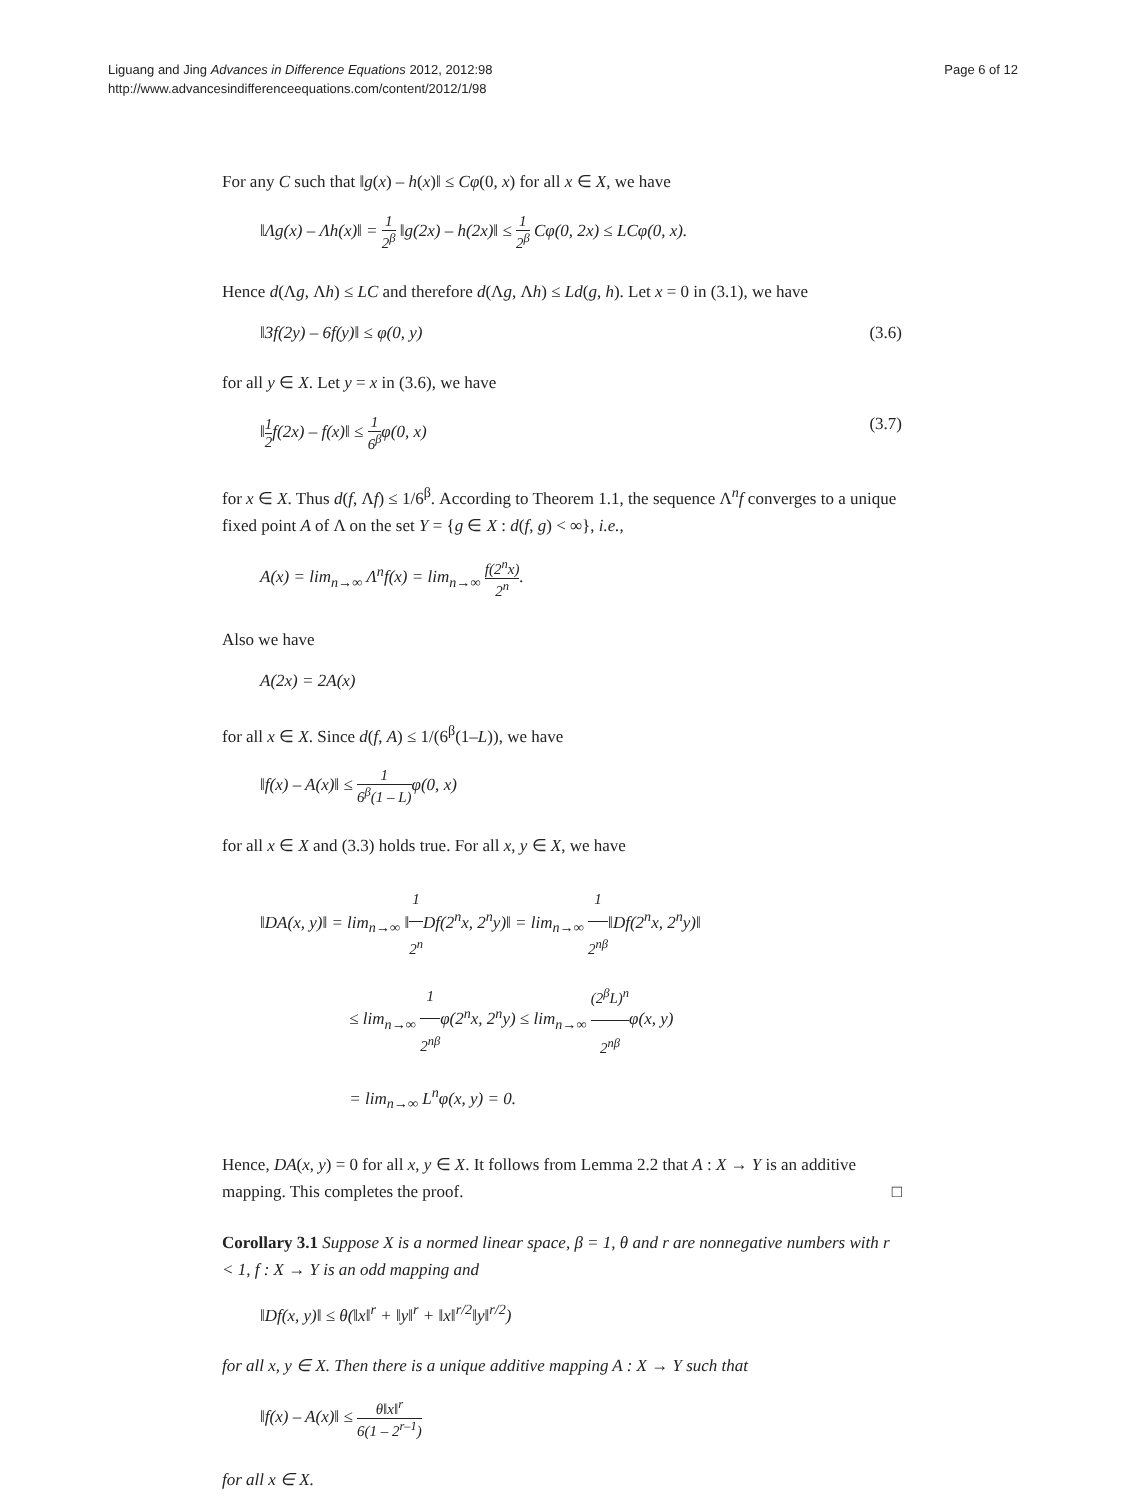Liguang and Jing Advances in Difference Equations 2012, 2012:98
http://www.advancesindifferenceequations.com/content/2012/1/98
Page 6 of 12
For any C such that ‖g(x) – h(x)‖ ≤ Cφ(0, x) for all x ∈ X, we have
‖Λg(x) – Λh(x)‖ = 1 2<sup>β</sup> ‖g(2x) – h(2x)‖ ≤ 1 2<sup>β</sup> Cφ(0, 2x) ≤ LCφ(0, x).
Hence d(Λg, Λh) ≤ LC and therefore d(Λg, Λh) ≤ Ld(g, h). Let x = 0 in (3.1), we have
‖3f(2y) – 6f(y)‖ ≤ φ(0, y) (3.6)
for all y ∈ X. Let y = x in (3.6), we have
‖1 2 f(2x) – f(x)‖ ≤ 1 6<sup>β</sup> φ(0, x)
(3.7)
for x ∈ X. Thus d(f, Λf) ≤ 1/6<sup>β</sup>. According to Theorem 1.1, the sequence Λ<sup>n</sup>f converges to a unique fixed point A of Λ on the set Y = {g ∈ X : d(f, g) < ∞}, i.e.,
A(x) = lim<sub>n→∞</sub> Λ<sup>n</sup>f(x) = lim<sub>n→∞</sub> f(2<sup>n</sup>x) 2<sup>n</sup>.
Also we have
A(2x) = 2A(x)
for all x ∈ X. Since d(f, A) ≤ 1/(6<sup>β</sup>(1–L)), we have
‖f(x) – A(x)‖ ≤ 1 6<sup>β</sup>(1 – L) φ(0, x)
for all x ∈ X and (3.3) holds true. For all x, y ∈ X, we have
‖DA(x, y)‖ = lim<sub>n→∞</sub> ‖1 2<sup>n</sup> Df(2<sup>n</sup>x, 2<sup>n</sup>y)‖ = lim<sub>n→∞</sub> 1 2<sup>nβ</sup>‖Df(2<sup>n</sup>x, 2<sup>n</sup>y)‖
≤ lim<sub>n→∞</sub> 1 2<sup>nβ</sup> φ(2<sup>n</sup>x, 2<sup>n</sup>y) ≤ lim<sub>n→∞</sub> (2<sup>β</sup>L)<sup>n</sup> 2<sup>nβ</sup> φ(x, y)
= lim<sub>n→∞</sub> L<sup>n</sup>φ(x, y) = 0.
Hence, DA(x, y) = 0 for all x, y ∈ X. It follows from Lemma 2.2 that A : X → Y is an additive mapping. This completes the proof. □
Corollary 3.1 Suppose X is a normed linear space, β = 1, θ and r are nonnegative numbers with r < 1, f : X → Y is an odd mapping and
‖Df(x, y)‖ ≤ θ(‖x‖<sup>r</sup> + ‖y‖<sup>r</sup> + ‖x‖<sup>r/2</sup>‖y‖<sup>r/2</sup>)
for all x, y ∈ X. Then there is a unique additive mapping A : X → Y such that
‖f(x) – A(x)‖ ≤ θ‖x‖<sup>r</sup> 6(1 – 2<sup>r–1</sup>)
for all x ∈ X.